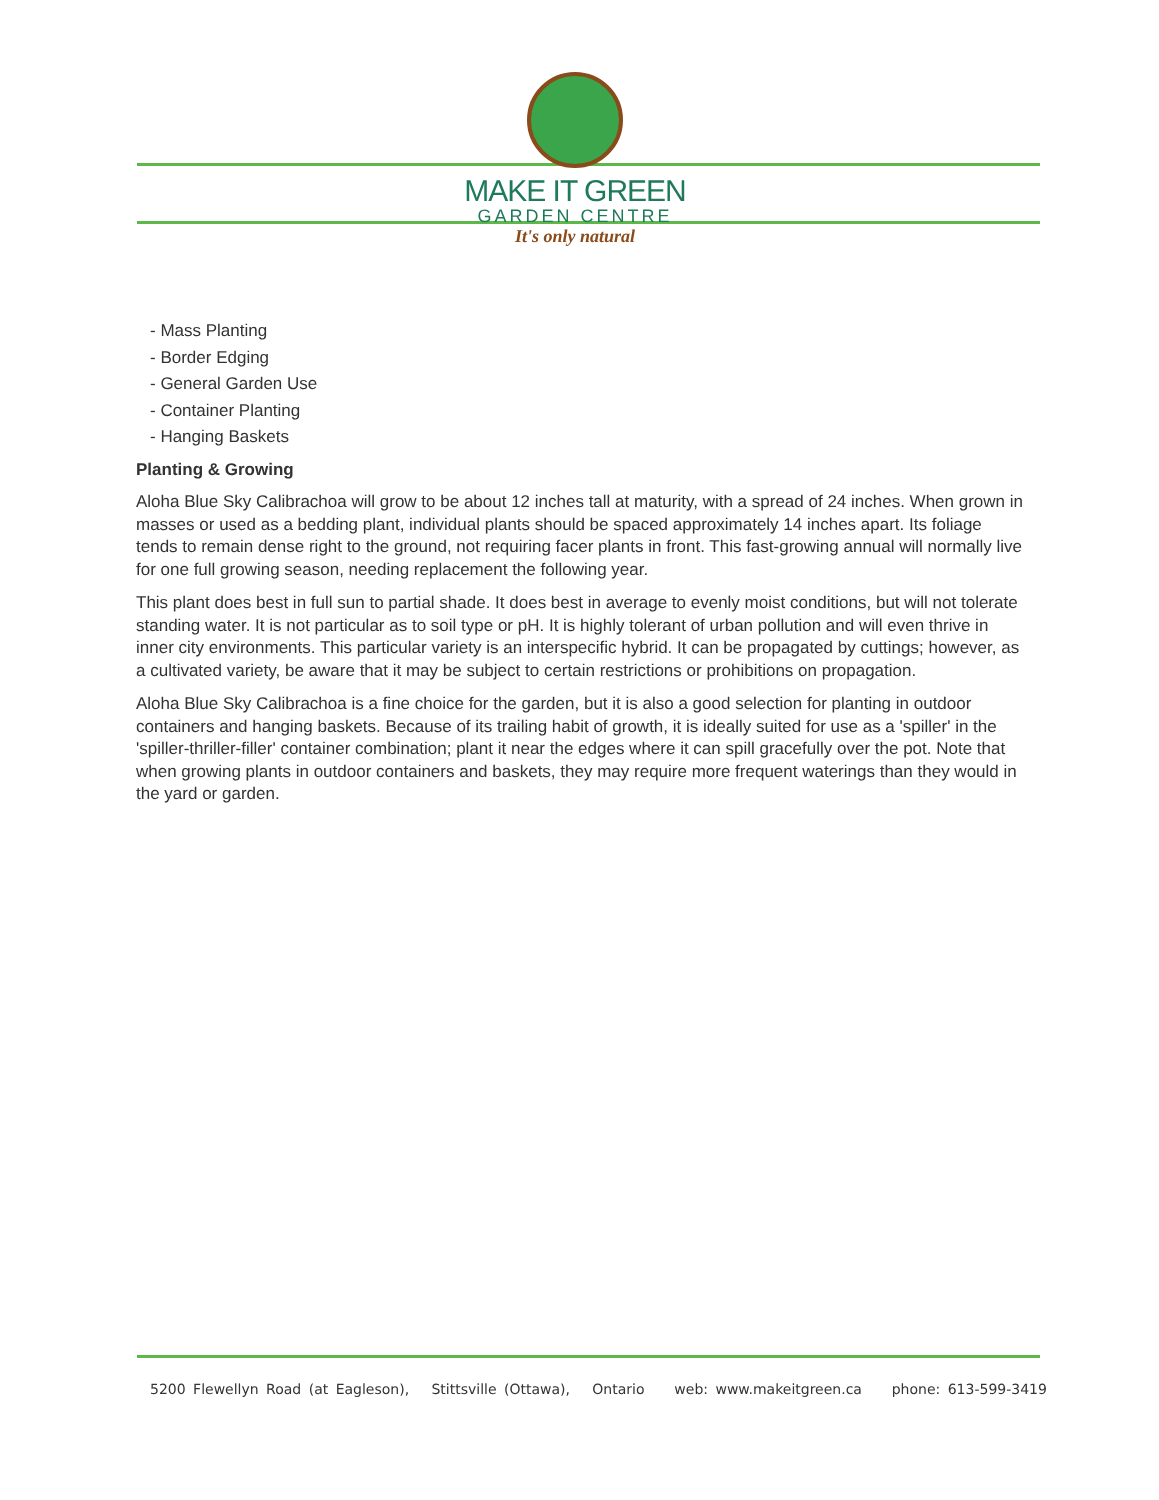MAKE IT GREEN
GARDEN CENTRE
It's only natural
- Mass Planting
- Border Edging
- General Garden Use
- Container Planting
- Hanging Baskets
Planting & Growing
Aloha Blue Sky Calibrachoa will grow to be about 12 inches tall at maturity, with a spread of 24 inches. When grown in masses or used as a bedding plant, individual plants should be spaced approximately 14 inches apart. Its foliage tends to remain dense right to the ground, not requiring facer plants in front. This fast-growing annual will normally live for one full growing season, needing replacement the following year.
This plant does best in full sun to partial shade. It does best in average to evenly moist conditions, but will not tolerate standing water. It is not particular as to soil type or pH. It is highly tolerant of urban pollution and will even thrive in inner city environments. This particular variety is an interspecific hybrid. It can be propagated by cuttings; however, as a cultivated variety, be aware that it may be subject to certain restrictions or prohibitions on propagation.
Aloha Blue Sky Calibrachoa is a fine choice for the garden, but it is also a good selection for planting in outdoor containers and hanging baskets. Because of its trailing habit of growth, it is ideally suited for use as a 'spiller' in the 'spiller-thriller-filler' container combination; plant it near the edges where it can spill gracefully over the pot. Note that when growing plants in outdoor containers and baskets, they may require more frequent waterings than they would in the yard or garden.
5200 Flewellyn Road (at Eagleson), Stittsville (Ottawa), Ontario web: www.makeitgreen.ca phone: 613-599-3419